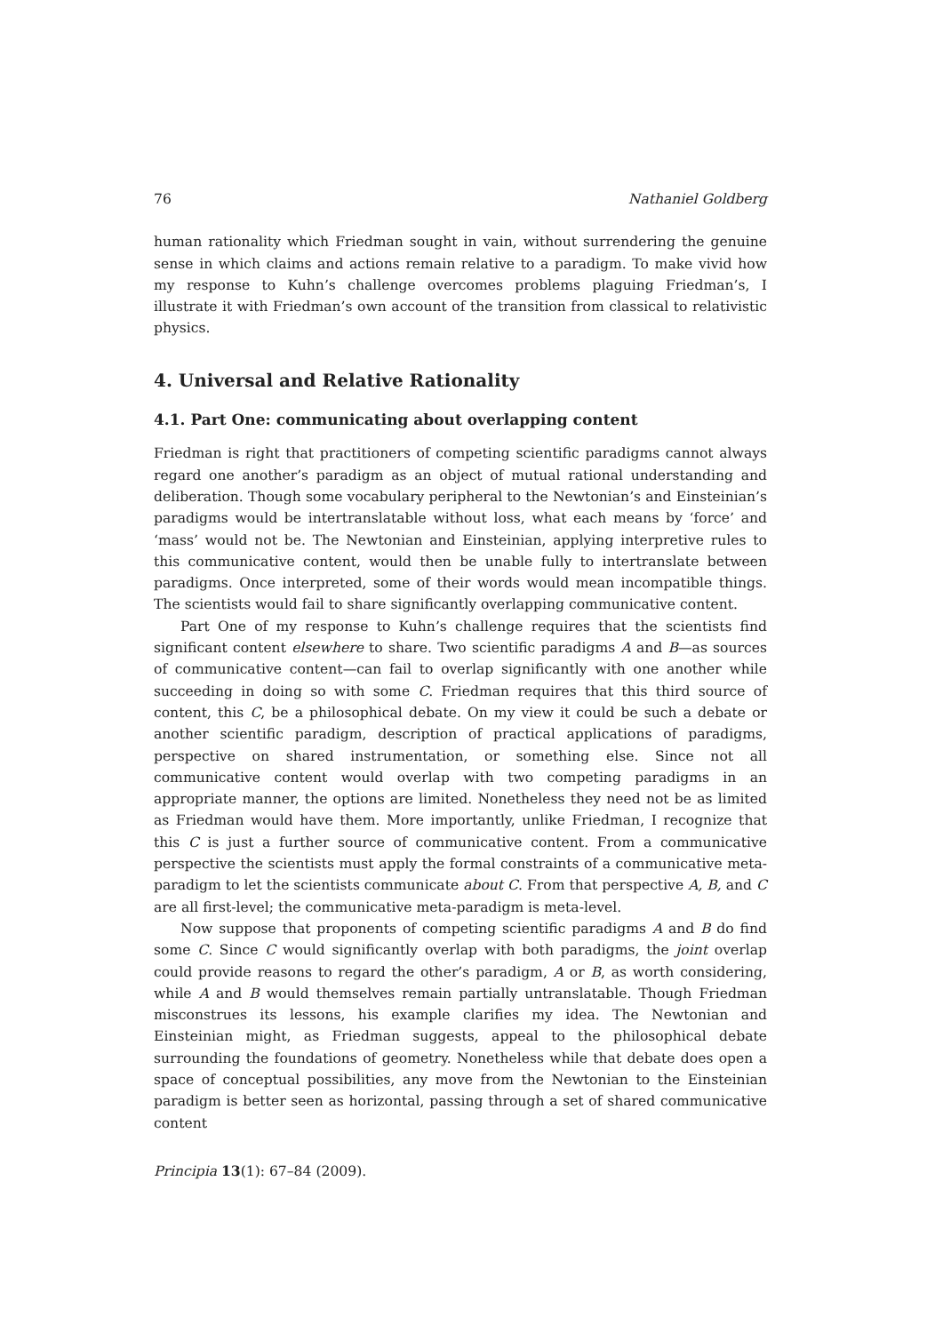76 Nathaniel Goldberg
human rationality which Friedman sought in vain, without surrendering the genuine sense in which claims and actions remain relative to a paradigm. To make vivid how my response to Kuhn’s challenge overcomes problems plaguing Friedman’s, I illustrate it with Friedman’s own account of the transition from classical to relativistic physics.
4. Universal and Relative Rationality
4.1. Part One: communicating about overlapping content
Friedman is right that practitioners of competing scientific paradigms cannot always regard one another’s paradigm as an object of mutual rational understanding and deliberation. Though some vocabulary peripheral to the Newtonian’s and Einsteinian’s paradigms would be intertranslatable without loss, what each means by ‘force’ and ‘mass’ would not be. The Newtonian and Einsteinian, applying interpretive rules to this communicative content, would then be unable fully to intertranslate between paradigms. Once interpreted, some of their words would mean incompatible things. The scientists would fail to share significantly overlapping communicative content.
Part One of my response to Kuhn’s challenge requires that the scientists find significant content elsewhere to share. Two scientific paradigms A and B—as sources of communicative content—can fail to overlap significantly with one another while succeeding in doing so with some C. Friedman requires that this third source of content, this C, be a philosophical debate. On my view it could be such a debate or another scientific paradigm, description of practical applications of paradigms, perspective on shared instrumentation, or something else. Since not all communicative content would overlap with two competing paradigms in an appropriate manner, the options are limited. Nonetheless they need not be as limited as Friedman would have them. More importantly, unlike Friedman, I recognize that this C is just a further source of communicative content. From a communicative perspective the scientists must apply the formal constraints of a communicative meta-paradigm to let the scientists communicate about C. From that perspective A, B, and C are all first-level; the communicative meta-paradigm is meta-level.
Now suppose that proponents of competing scientific paradigms A and B do find some C. Since C would significantly overlap with both paradigms, the joint overlap could provide reasons to regard the other’s paradigm, A or B, as worth considering, while A and B would themselves remain partially untranslatable. Though Friedman misconstrues its lessons, his example clarifies my idea. The Newtonian and Einsteinian might, as Friedman suggests, appeal to the philosophical debate surrounding the foundations of geometry. Nonetheless while that debate does open a space of conceptual possibilities, any move from the Newtonian to the Einsteinian paradigm is better seen as horizontal, passing through a set of shared communicative content
Principia 13(1): 67–84 (2009).